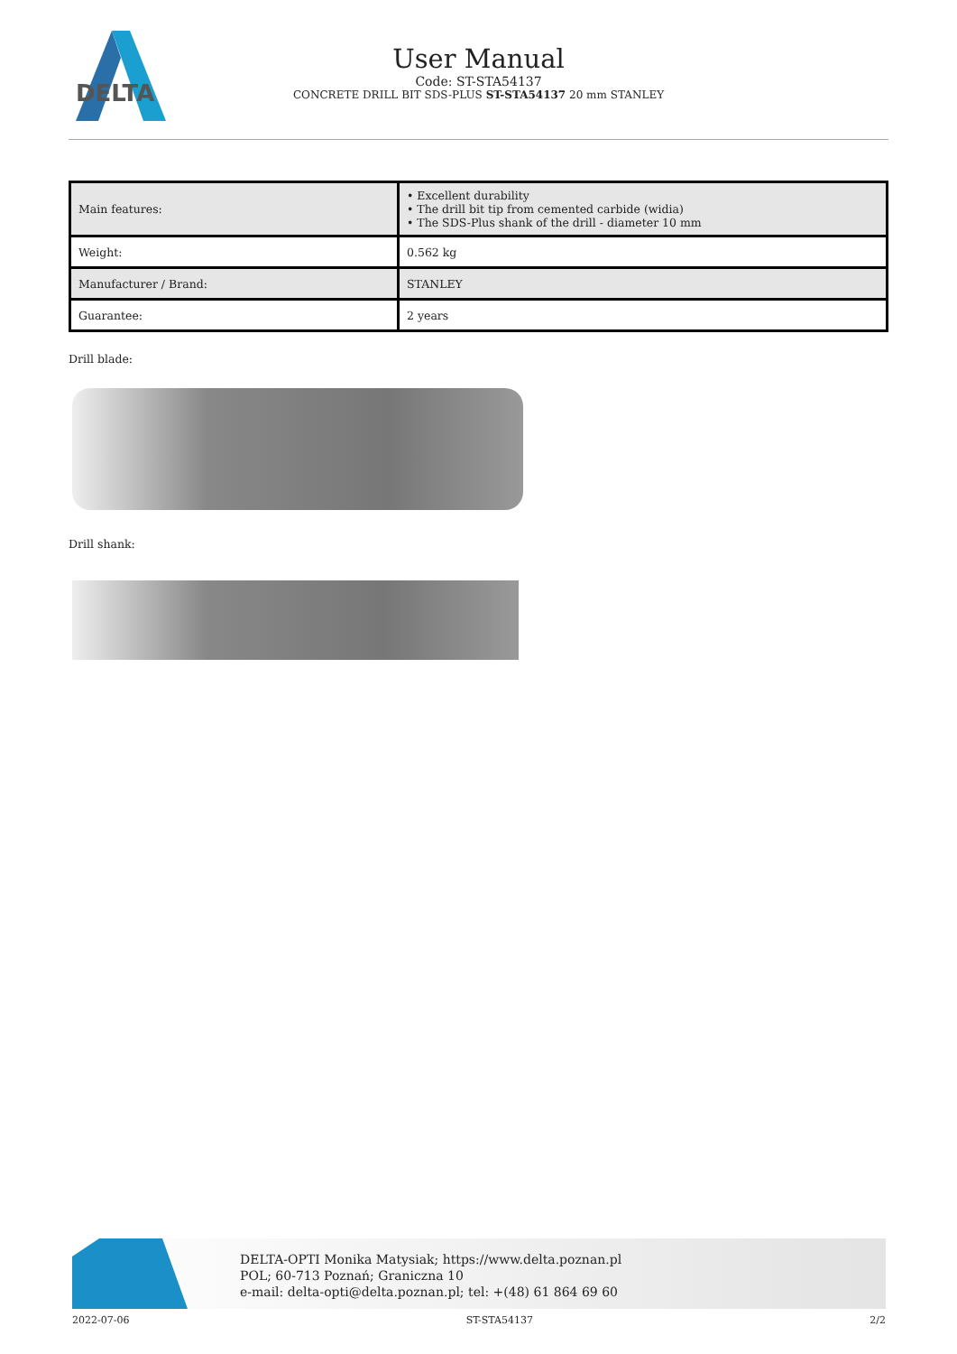DELTA
User Manual
Code: ST-STA54137
CONCRETE DRILL BIT SDS-PLUS ST-STA54137 20 mm STANLEY
| Main features: | • Excellent durability • The drill bit tip from cemented carbide (widia) • The SDS-Plus shank of the drill - diameter 10 mm |
| Weight: | 0.562 kg |
| Manufacturer / Brand: | STANLEY |
| Guarantee: | 2 years |
Drill blade:
Drill shank:
DELTA-OPTI Monika Matysiak; https://www.delta.poznan.pl
POL; 60-713 Poznań; Graniczna 10
e-mail: delta-opti@delta.poznan.pl; tel: +(48) 61 864 69 60
2022-07-06 ST-STA54137 2/2